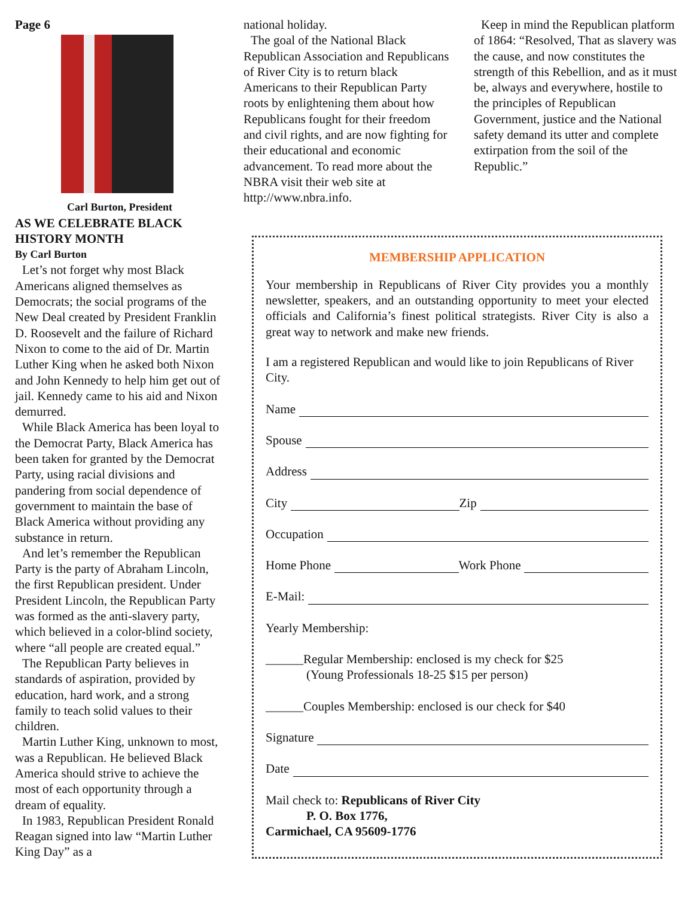Page 6
Carl Burton, President
AS WE CELEBRATE BLACK HISTORY MONTH
By Carl Burton
Let’s not forget why most Black Americans aligned themselves as Democrats; the social programs of the New Deal created by President Franklin D. Roosevelt and the failure of Richard Nixon to come to the aid of Dr. Martin Luther King when he asked both Nixon and John Kennedy to help him get out of jail. Kennedy came to his aid and Nixon demurred.
While Black America has been loyal to the Democrat Party, Black America has been taken for granted by the Democrat Party, using racial divisions and pandering from social dependence of government to maintain the base of Black America without providing any substance in return.
And let’s remember the Republican Party is the party of Abraham Lincoln, the first Republican president. Under President Lincoln, the Republican Party was formed as the anti-slavery party, which believed in a color-blind society, where “all people are created equal.”
The Republican Party believes in standards of aspiration, provided by education, hard work, and a strong family to teach solid values to their children.
Martin Luther King, unknown to most, was a Republican. He believed Black America should strive to achieve the most of each opportunity through a dream of equality.
In 1983, Republican President Ronald Reagan signed into law “Martin Luther King Day” as a
national holiday.
The goal of the National Black Republican Association and Republicans of River City is to return black Americans to their Republican Party roots by enlightening them about how Republicans fought for their freedom and civil rights, and are now fighting for their educational and economic advancement. To read more about the NBRA visit their web site at http://www.nbra.info.
Keep in mind the Republican platform of 1864: “Resolved, That as slavery was the cause, and now constitutes the strength of this Rebellion, and as it must be, always and everywhere, hostile to the principles of Republican Government, justice and the National safety demand its utter and complete extirpation from the soil of the Republic.”
MEMBERSHIP APPLICATION
Your membership in Republicans of River City provides you a monthly newsletter, speakers, and an outstanding opportunity to meet your elected officials and California’s finest political strategists. River City is also a great way to network and make new friends.
I am a registered Republican and would like to join Republicans of River City.
Name
Spouse
Address
City Zip
Occupation
Home Phone Work Phone
E-Mail:
Yearly Membership:
______Regular Membership: enclosed is my check for $25
(Young Professionals 18-25 $15 per person)
______Couples Membership: enclosed is our check for $40
Signature
Date
Mail check to: Republicans of River City
P. O. Box 1776,
Carmichael, CA 95609-1776